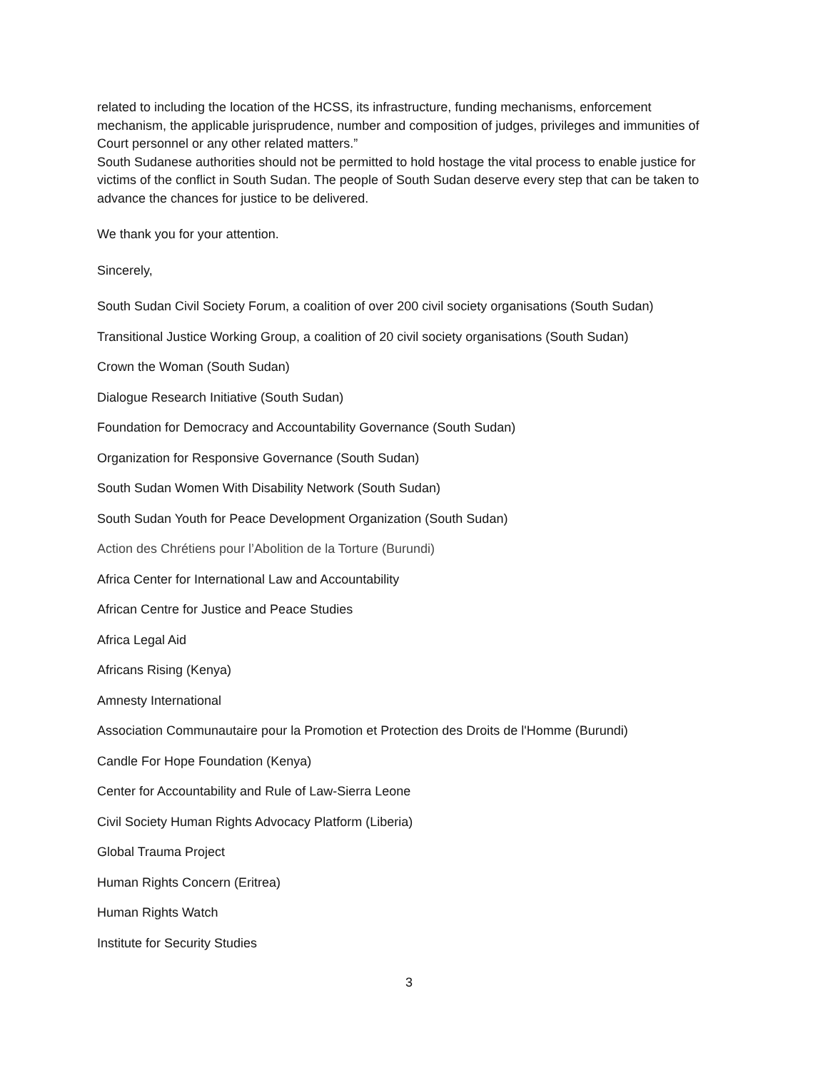related to including the location of the HCSS, its infrastructure, funding mechanisms, enforcement mechanism, the applicable jurisprudence, number and composition of judges, privileges and immunities of Court personnel or any other related matters.”
South Sudanese authorities should not be permitted to hold hostage the vital process to enable justice for victims of the conflict in South Sudan. The people of South Sudan deserve every step that can be taken to advance the chances for justice to be delivered.
We thank you for your attention.
Sincerely,
South Sudan Civil Society Forum, a coalition of over 200 civil society organisations (South Sudan)
Transitional Justice Working Group, a coalition of 20 civil society organisations (South Sudan)
Crown the Woman (South Sudan)
Dialogue Research Initiative (South Sudan)
Foundation for Democracy and Accountability Governance (South Sudan)
Organization for Responsive Governance (South Sudan)
South Sudan Women With Disability Network (South Sudan)
South Sudan Youth for Peace Development Organization (South Sudan)
Action des Chrétiens pour l’Abolition de la Torture (Burundi)
Africa Center for International Law and Accountability
African Centre for Justice and Peace Studies
Africa Legal Aid
Africans Rising (Kenya)
Amnesty International
Association Communautaire pour la Promotion et Protection des Droits de l'Homme (Burundi)
Candle For Hope Foundation (Kenya)
Center for Accountability and Rule of Law-Sierra Leone
Civil Society Human Rights Advocacy Platform (Liberia)
Global Trauma Project
Human Rights Concern (Eritrea)
Human Rights Watch
Institute for Security Studies
3